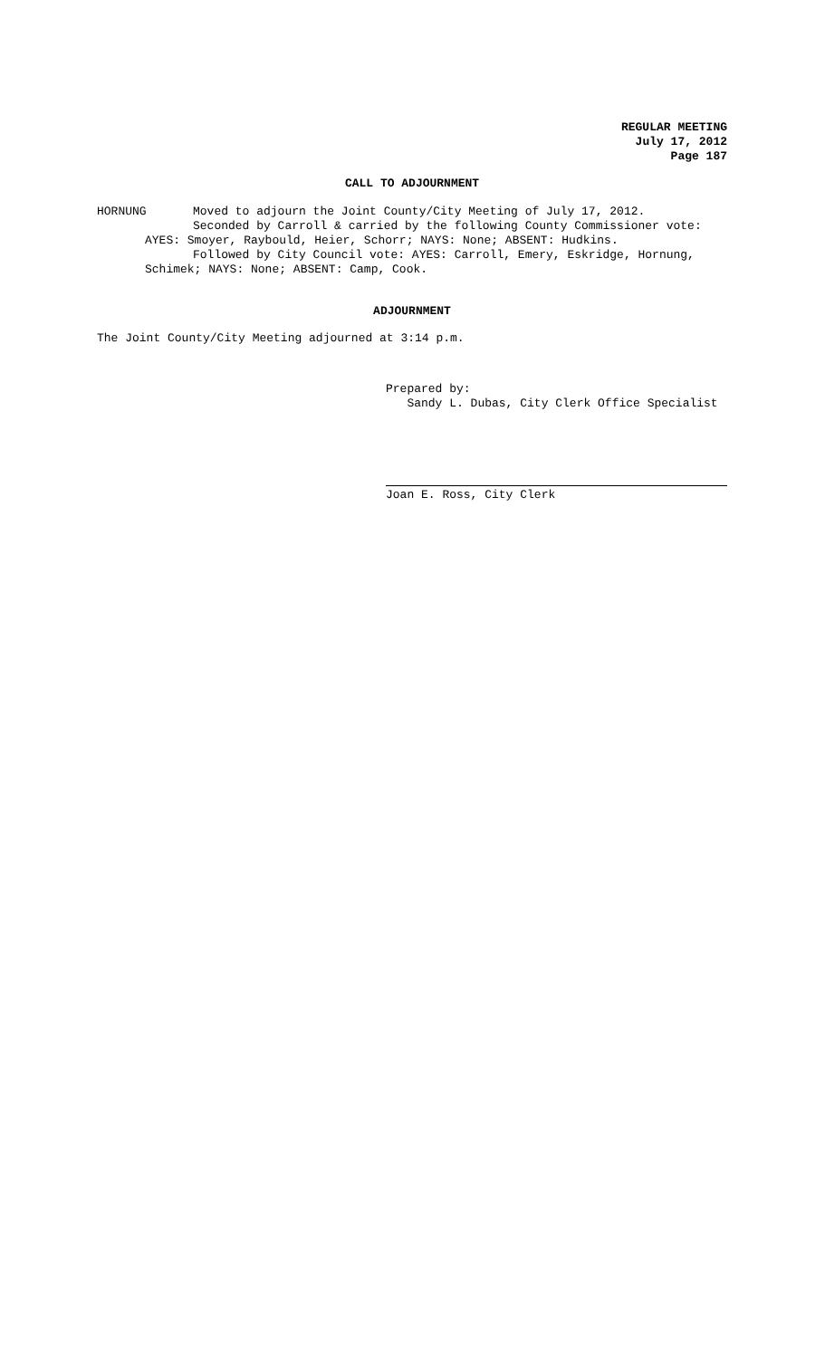REGULAR MEETING
July 17, 2012
Page 187
CALL TO ADJOURNMENT
HORNUNG Moved to adjourn the Joint County/City Meeting of July 17, 2012.
Seconded by Carroll & carried by the following County Commissioner vote:
AYES: Smoyer, Raybould, Heier, Schorr; NAYS: None; ABSENT: Hudkins.
Followed by City Council vote: AYES: Carroll, Emery, Eskridge, Hornung,
Schimek; NAYS: None; ABSENT: Camp, Cook.
ADJOURNMENT
The Joint County/City Meeting adjourned at 3:14 p.m.
Prepared by:
Sandy L. Dubas, City Clerk Office Specialist
Joan E. Ross, City Clerk